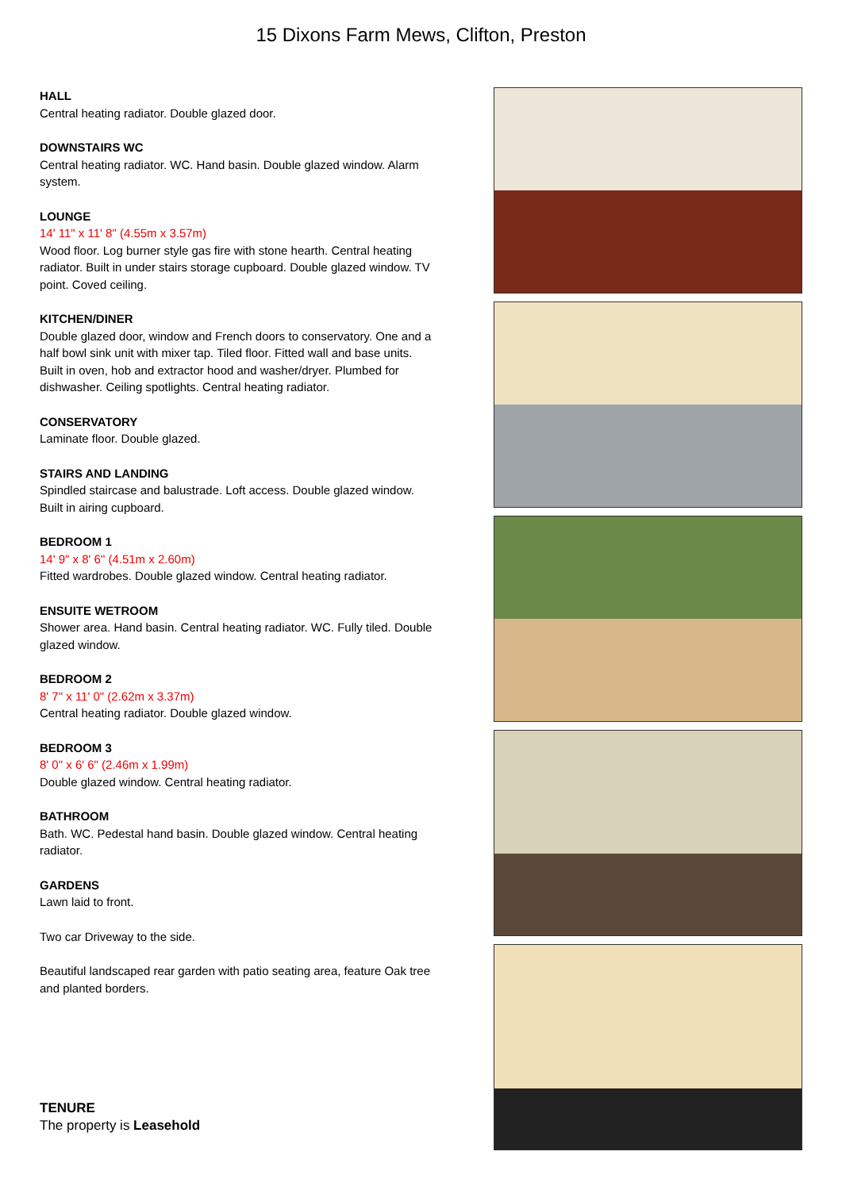15 Dixons Farm Mews, Clifton, Preston
HALL
Central heating radiator. Double glazed door.
DOWNSTAIRS WC
Central heating radiator. WC. Hand basin. Double glazed window. Alarm system.
LOUNGE
14' 11" x 11' 8" (4.55m x 3.57m)
Wood floor. Log burner style gas fire with stone hearth. Central heating radiator. Built in under stairs storage cupboard. Double glazed window. TV point. Coved ceiling.
KITCHEN/DINER
Double glazed door, window and French doors to conservatory. One and a half bowl sink unit with mixer tap. Tiled floor. Fitted wall and base units. Built in oven, hob and extractor hood and washer/dryer. Plumbed for dishwasher. Ceiling spotlights. Central heating radiator.
CONSERVATORY
Laminate floor. Double glazed.
STAIRS AND LANDING
Spindled staircase and balustrade. Loft access. Double glazed window. Built in airing cupboard.
BEDROOM 1
14' 9" x 8' 6" (4.51m x 2.60m)
Fitted wardrobes. Double glazed window. Central heating radiator.
ENSUITE WETROOM
Shower area. Hand basin. Central heating radiator. WC. Fully tiled. Double glazed window.
BEDROOM 2
8' 7" x 11' 0" (2.62m x 3.37m)
Central heating radiator. Double glazed window.
BEDROOM 3
8' 0" x 6' 6" (2.46m x 1.99m)
Double glazed window. Central heating radiator.
BATHROOM
Bath. WC. Pedestal hand basin. Double glazed window. Central heating radiator.
GARDENS
Lawn laid to front.
Two car Driveway to the side.
Beautiful landscaped rear garden with patio seating area, feature Oak tree and planted borders.
TENURE
The property is Leasehold